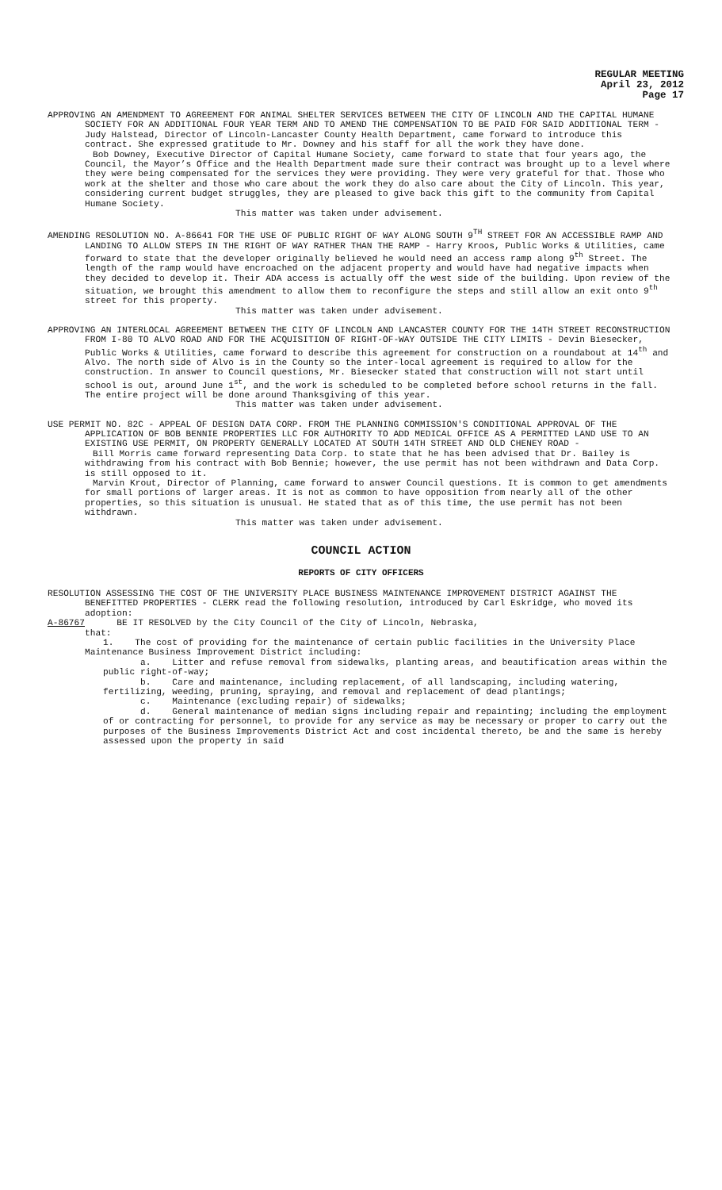REGULAR MEETING
April 23, 2012
Page 17
APPROVING AN AMENDMENT TO AGREEMENT FOR ANIMAL SHELTER SERVICES BETWEEN THE CITY OF LINCOLN AND THE CAPITAL HUMANE SOCIETY FOR AN ADDITIONAL FOUR YEAR TERM AND TO AMEND THE COMPENSATION TO BE PAID FOR SAID ADDITIONAL TERM - Judy Halstead, Director of Lincoln-Lancaster County Health Department, came forward to introduce this contract. She expressed gratitude to Mr. Downey and his staff for all the work they have done.
Bob Downey, Executive Director of Capital Humane Society, came forward to state that four years ago, the Council, the Mayor’s Office and the Health Department made sure their contract was brought up to a level where they were being compensated for the services they were providing. They were very grateful for that. Those who work at the shelter and those who care about the work they do also care about the City of Lincoln. This year, considering current budget struggles, they are pleased to give back this gift to the community from Capital Humane Society.
This matter was taken under advisement.
AMENDING RESOLUTION NO. A-86641 FOR THE USE OF PUBLIC RIGHT OF WAY ALONG SOUTH 9<sup>TH</sup> STREET FOR AN ACCESSIBLE RAMP AND LANDING TO ALLOW STEPS IN THE RIGHT OF WAY RATHER THAN THE RAMP - Harry Kroos, Public Works & Utilities, came forward to state that the developer originally believed he would need an access ramp along 9<sup>th</sup> Street. The length of the ramp would have encroached on the adjacent property and would have had negative impacts when they decided to develop it. Their ADA access is actually off the west side of the building. Upon review of the situation, we brought this amendment to allow them to reconfigure the steps and still allow an exit onto 9<sup>th</sup> street for this property.
This matter was taken under advisement.
APPROVING AN INTERLOCAL AGREEMENT BETWEEN THE CITY OF LINCOLN AND LANCASTER COUNTY FOR THE 14TH STREET RECONSTRUCTION FROM I-80 TO ALVO ROAD AND FOR THE ACQUISITION OF RIGHT-OF-WAY OUTSIDE THE CITY LIMITS - Devin Biesecker, Public Works & Utilities, came forward to describe this agreement for construction on a roundabout at 14<sup>th</sup> and Alvo. The north side of Alvo is in the County so the inter-local agreement is required to allow for the construction. In answer to Council questions, Mr. Biesecker stated that construction will not start until school is out, around June 1<sup>st</sup>, and the work is scheduled to be completed before school returns in the fall. The entire project will be done around Thanksgiving of this year.
This matter was taken under advisement.
USE PERMIT NO. 82C - APPEAL OF DESIGN DATA CORP. FROM THE PLANNING COMMISSION'S CONDITIONAL APPROVAL OF THE APPLICATION OF BOB BENNIE PROPERTIES LLC FOR AUTHORITY TO ADD MEDICAL OFFICE AS A PERMITTED LAND USE TO AN EXISTING USE PERMIT, ON PROPERTY GENERALLY LOCATED AT SOUTH 14TH STREET AND OLD CHENEY ROAD -
Bill Morris came forward representing Data Corp. to state that he has been advised that Dr. Bailey is withdrawing from his contract with Bob Bennie; however, the use permit has not been withdrawn and Data Corp. is still opposed to it.
Marvin Krout, Director of Planning, came forward to answer Council questions. It is common to get amendments for small portions of larger areas. It is not as common to have opposition from nearly all of the other properties, so this situation is unusual. He stated that as of this time, the use permit has not been withdrawn.
This matter was taken under advisement.
COUNCIL ACTION
REPORTS OF CITY OFFICERS
RESOLUTION ASSESSING THE COST OF THE UNIVERSITY PLACE BUSINESS MAINTENANCE IMPROVEMENT DISTRICT AGAINST THE BENEFITTED PROPERTIES - CLERK read the following resolution, introduced by Carl Eskridge, who moved its adoption:
A-86767 BE IT RESOLVED by the City Council of the City of Lincoln, Nebraska,
that:
1. The cost of providing for the maintenance of certain public facilities in the University Place Maintenance Business Improvement District including:
a. Litter and refuse removal from sidewalks, planting areas, and beautification areas within the public right-of-way;
b. Care and maintenance, including replacement, of all landscaping, including watering, fertilizing, weeding, pruning, spraying, and removal and replacement of dead plantings;
c. Maintenance (excluding repair) of sidewalks;
d. General maintenance of median signs including repair and repainting; including the employment of or contracting for personnel, to provide for any service as may be necessary or proper to carry out the purposes of the Business Improvements District Act and cost incidental thereto, be and the same is hereby assessed upon the property in said